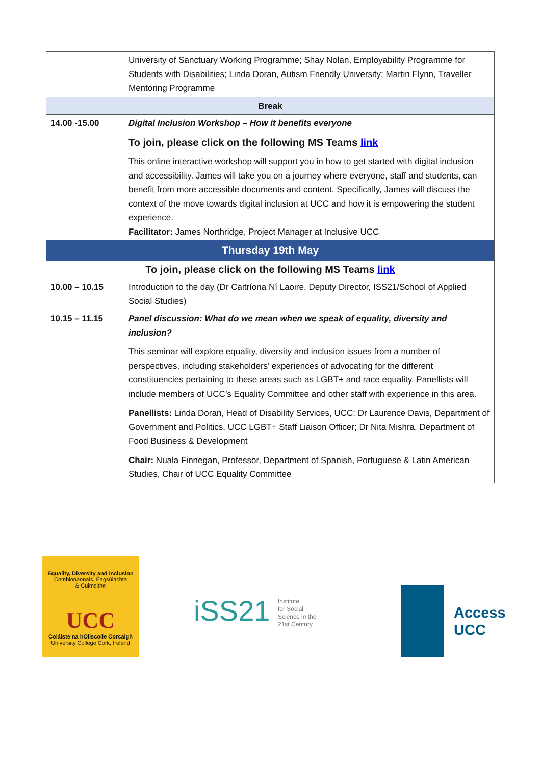| | University of Sanctuary Working Programme; Shay Nolan, Employability Programme for Students with Disabilities; Linda Doran, Autism Friendly University; Martin Flynn, Traveller Mentoring Programme |
| Break | |
| 14.00 -15.00 | Digital Inclusion Workshop – How it benefits everyone To join, please click on the following MS Teams link This online interactive workshop will support you in how to get started with digital inclusion and accessibility. James will take you on a journey where everyone, staff and students, can benefit from more accessible documents and content. Specifically, James will discuss the context of the move towards digital inclusion at UCC and how it is empowering the student experience. Facilitator: James Northridge, Project Manager at Inclusive UCC |
| Thursday 19th May | |
| To join, please click on the following MS Teams link | |
| 10.00 – 10.15 | Introduction to the day (Dr Caitríona Ní Laoire, Deputy Director, ISS21/School of Applied Social Studies) |
| 10.15 – 11.15 | Panel discussion: What do we mean when we speak of equality, diversity and inclusion? This seminar will explore equality, diversity and inclusion issues from a number of perspectives, including stakeholders’ experiences of advocating for the different constituencies pertaining to these areas such as LGBT+ and race equality. Panellists will include members of UCC’s Equality Committee and other staff with experience in this area. Panellists: Linda Doran, Head of Disability Services, UCC; Dr Laurence Davis, Department of Government and Politics, UCC LGBT+ Staff Liaison Officer; Dr Nita Mishra, Department of Food Business & Development Chair: Nuala Finnegan, Professor, Department of Spanish, Portuguese & Latin American Studies, Chair of UCC Equality Committee |
Equality, Diversity and Inclusion
Comhionannais, Éagsúlachta
& Cuimsithe
UCC
Coláiste na hOllscoile Corcaigh
University College Cork, Ireland
iSS21 Institute
for Social
Science in the
21st Century
Access
UCC